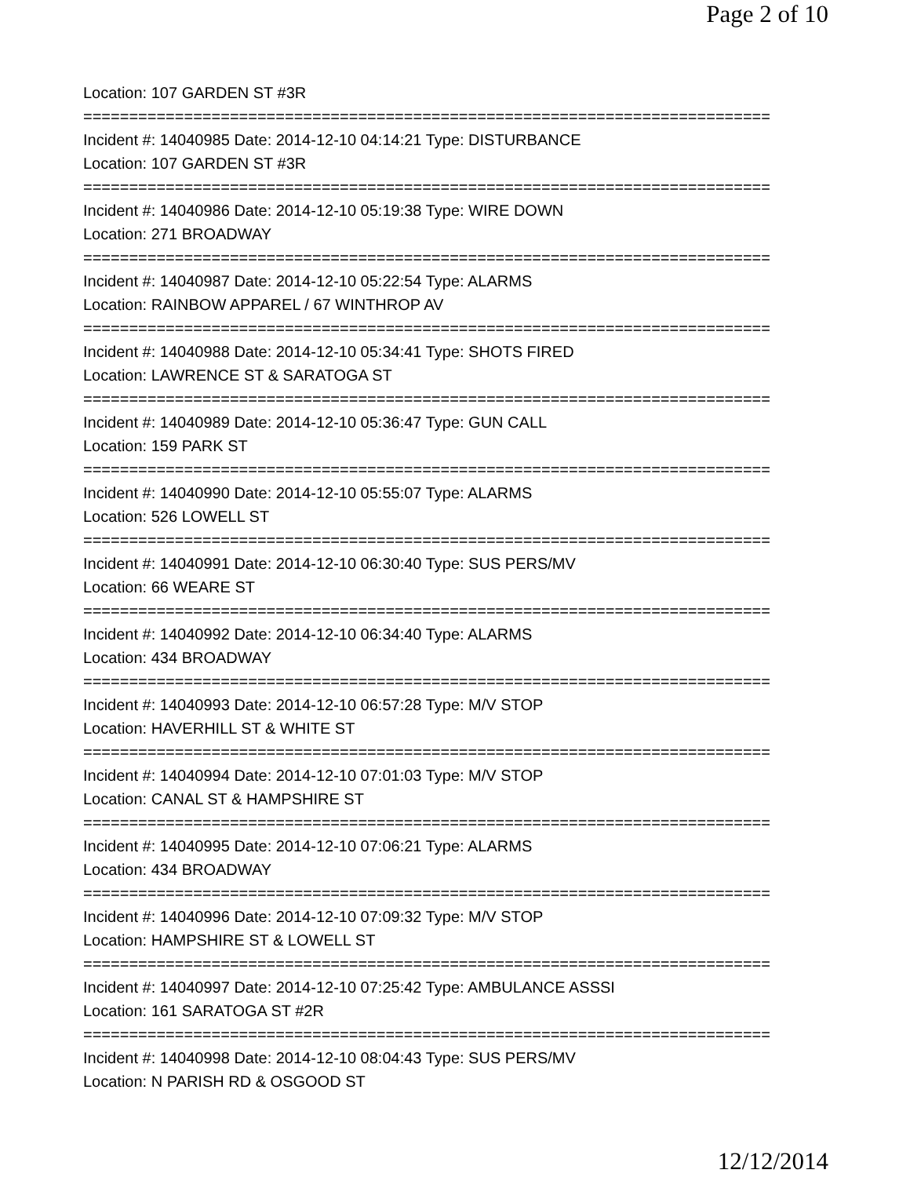Page 2 of 10
Location: 107 GARDEN ST #3R
===========================================================================
Incident #: 14040985 Date: 2014-12-10 04:14:21 Type: DISTURBANCE
Location: 107 GARDEN ST #3R
===========================================================================
Incident #: 14040986 Date: 2014-12-10 05:19:38 Type: WIRE DOWN
Location: 271 BROADWAY
===========================================================================
Incident #: 14040987 Date: 2014-12-10 05:22:54 Type: ALARMS
Location: RAINBOW APPAREL / 67 WINTHROP AV
===========================================================================
Incident #: 14040988 Date: 2014-12-10 05:34:41 Type: SHOTS FIRED
Location: LAWRENCE ST & SARATOGA ST
===========================================================================
Incident #: 14040989 Date: 2014-12-10 05:36:47 Type: GUN CALL
Location: 159 PARK ST
===========================================================================
Incident #: 14040990 Date: 2014-12-10 05:55:07 Type: ALARMS
Location: 526 LOWELL ST
===========================================================================
Incident #: 14040991 Date: 2014-12-10 06:30:40 Type: SUS PERS/MV
Location: 66 WEARE ST
===========================================================================
Incident #: 14040992 Date: 2014-12-10 06:34:40 Type: ALARMS
Location: 434 BROADWAY
===========================================================================
Incident #: 14040993 Date: 2014-12-10 06:57:28 Type: M/V STOP
Location: HAVERHILL ST & WHITE ST
===========================================================================
Incident #: 14040994 Date: 2014-12-10 07:01:03 Type: M/V STOP
Location: CANAL ST & HAMPSHIRE ST
===========================================================================
Incident #: 14040995 Date: 2014-12-10 07:06:21 Type: ALARMS
Location: 434 BROADWAY
===========================================================================
Incident #: 14040996 Date: 2014-12-10 07:09:32 Type: M/V STOP
Location: HAMPSHIRE ST & LOWELL ST
===========================================================================
Incident #: 14040997 Date: 2014-12-10 07:25:42 Type: AMBULANCE ASSSI
Location: 161 SARATOGA ST #2R
===========================================================================
Incident #: 14040998 Date: 2014-12-10 08:04:43 Type: SUS PERS/MV
Location: N PARISH RD & OSGOOD ST
12/12/2014